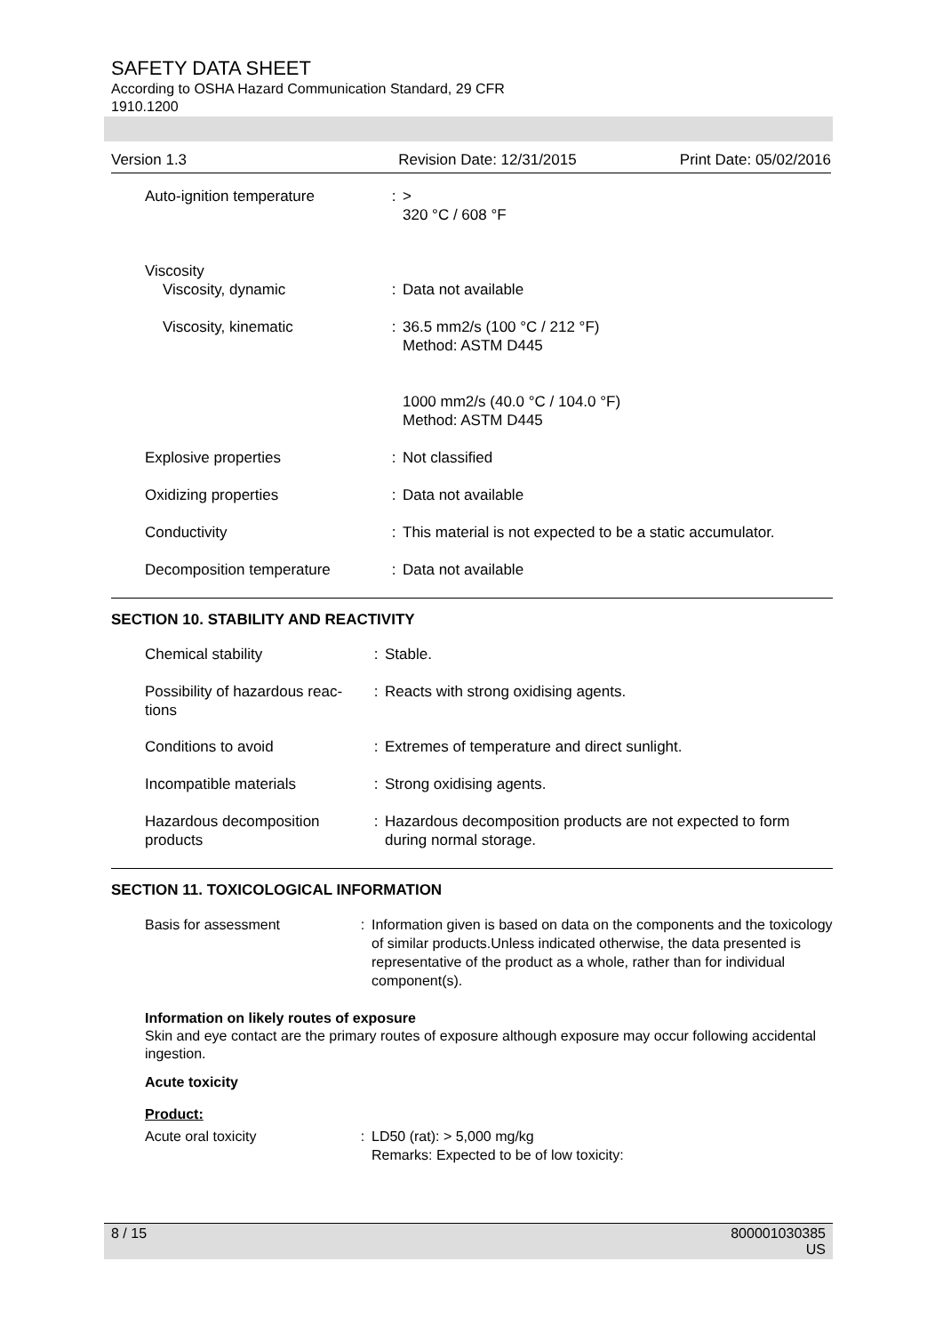SAFETY DATA SHEET
According to OSHA Hazard Communication Standard, 29 CFR
1910.1200
Version 1.3 Revision Date: 12/31/2015 Print Date: 05/02/2016
| Auto-ignition temperature | : | > 320 °C / 608 °F |
| Viscosity Viscosity, dynamic | : | Data not available |
| Viscosity, kinematic | : | 36.5 mm2/s (100 °C / 212 °F) Method: ASTM D445 1000 mm2/s (40.0 °C / 104.0 °F) Method: ASTM D445 |
| Explosive properties | : | Not classified |
| Oxidizing properties | : | Data not available |
| Conductivity | : | This material is not expected to be a static accumulator. |
| Decomposition temperature | : | Data not available |
SECTION 10. STABILITY AND REACTIVITY
| Chemical stability | : | Stable. |
| Possibility of hazardous reac- tions | : | Reacts with strong oxidising agents. |
| Conditions to avoid | : | Extremes of temperature and direct sunlight. |
| Incompatible materials | : | Strong oxidising agents. |
| Hazardous decomposition products | : | Hazardous decomposition products are not expected to form during normal storage. |
SECTION 11. TOXICOLOGICAL INFORMATION
| Basis for assessment | : | Information given is based on data on the components and the toxicology of similar products.Unless indicated otherwise, the data presented is representative of the product as a whole, rather than for individual component(s). |
Information on likely routes of exposure
Skin and eye contact are the primary routes of exposure although exposure may occur following accidental ingestion.
Acute toxicity
Product:
| Acute oral toxicity | : | LD50 (rat): > 5,000 mg/kg Remarks: Expected to be of low toxicity: |
8 / 15 800001030385
US